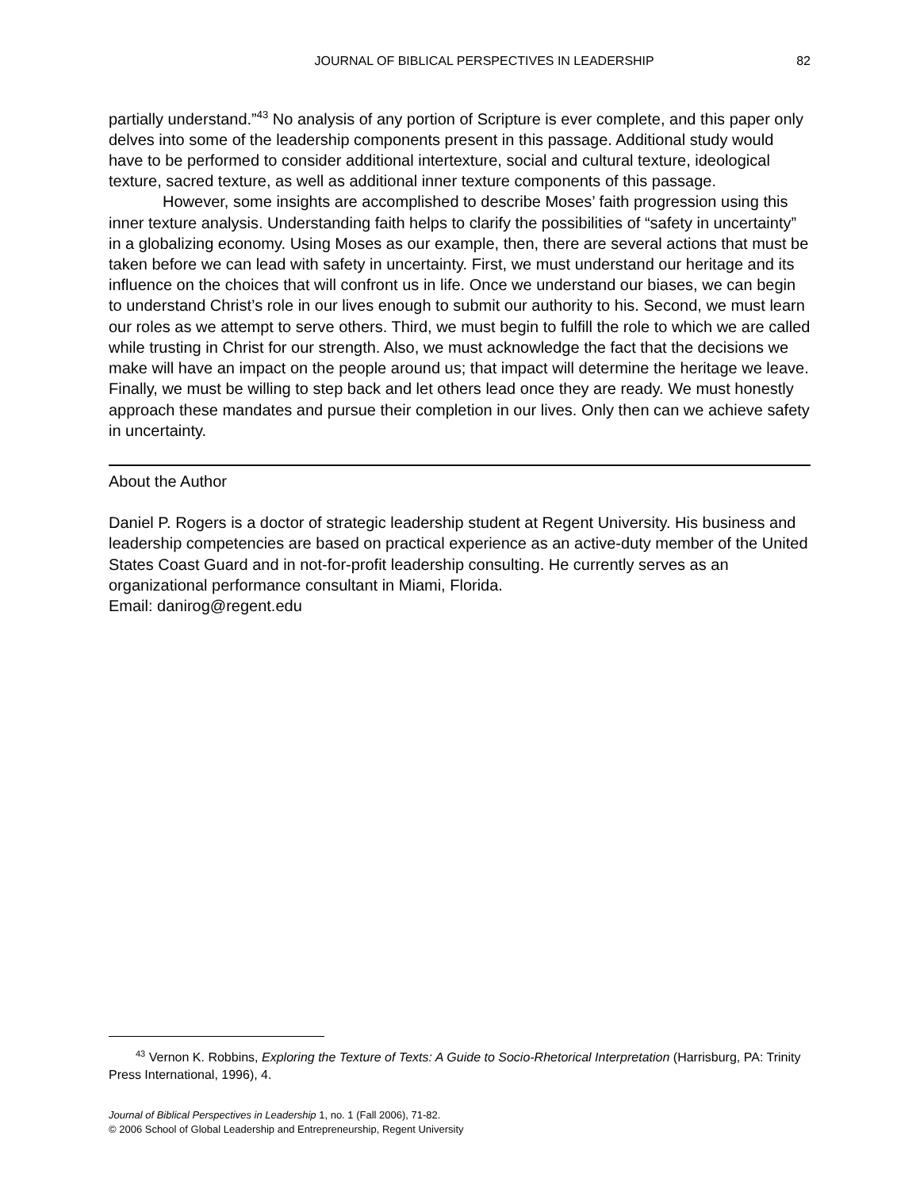JOURNAL OF BIBLICAL PERSPECTIVES IN LEADERSHIP 82
partially understand.”<sup>43</sup> No analysis of any portion of Scripture is ever complete, and this paper only delves into some of the leadership components present in this passage. Additional study would have to be performed to consider additional intertexture, social and cultural texture, ideological texture, sacred texture, as well as additional inner texture components of this passage.
However, some insights are accomplished to describe Moses’ faith progression using this inner texture analysis. Understanding faith helps to clarify the possibilities of “safety in uncertainty” in a globalizing economy. Using Moses as our example, then, there are several actions that must be taken before we can lead with safety in uncertainty. First, we must understand our heritage and its influence on the choices that will confront us in life. Once we understand our biases, we can begin to understand Christ’s role in our lives enough to submit our authority to his. Second, we must learn our roles as we attempt to serve others. Third, we must begin to fulfill the role to which we are called while trusting in Christ for our strength. Also, we must acknowledge the fact that the decisions we make will have an impact on the people around us; that impact will determine the heritage we leave. Finally, we must be willing to step back and let others lead once they are ready. We must honestly approach these mandates and pursue their completion in our lives. Only then can we achieve safety in uncertainty.
About the Author
Daniel P. Rogers is a doctor of strategic leadership student at Regent University. His business and leadership competencies are based on practical experience as an active-duty member of the United States Coast Guard and in not-for-profit leadership consulting. He currently serves as an organizational performance consultant in Miami, Florida.
Email: danirog@regent.edu
<sup>43</sup> Vernon K. Robbins, Exploring the Texture of Texts: A Guide to Socio-Rhetorical Interpretation (Harrisburg, PA: Trinity Press International, 1996), 4.
Journal of Biblical Perspectives in Leadership 1, no. 1 (Fall 2006), 71-82.
© 2006 School of Global Leadership and Entrepreneurship, Regent University